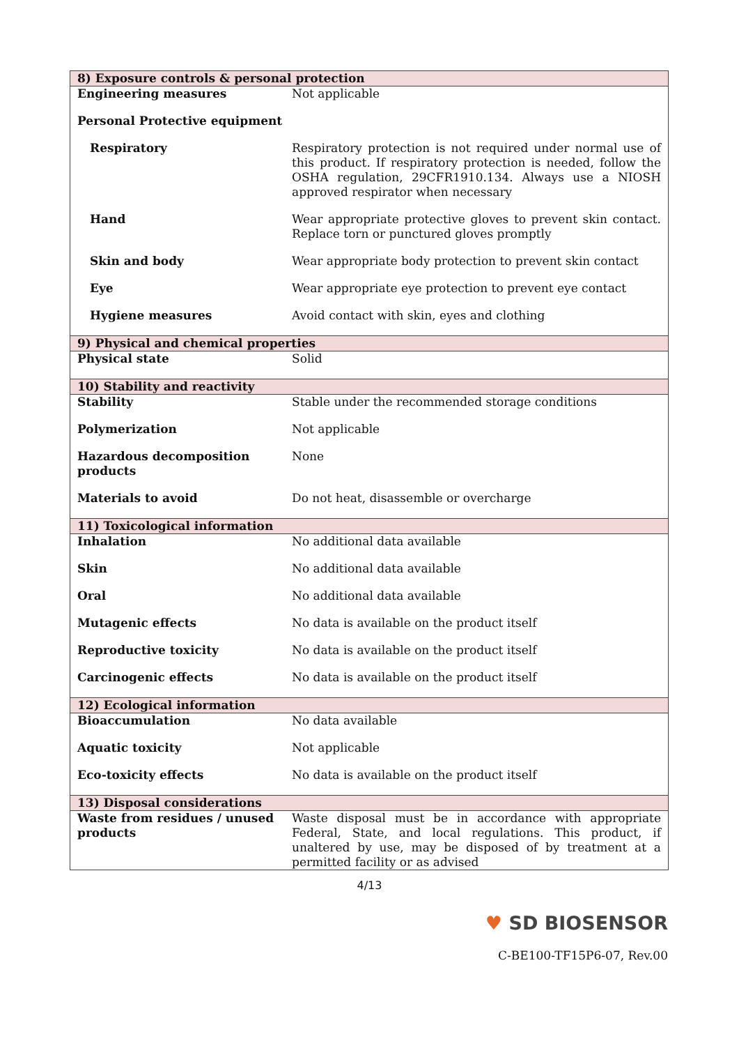| 8) Exposure controls & personal protection | |
| Engineering measures | Not applicable |
| Personal Protective equipment | |
| Respiratory | Respiratory protection is not required under normal use of this product. If respiratory protection is needed, follow the OSHA regulation, 29CFR1910.134. Always use a NIOSH approved respirator when necessary |
| Hand | Wear appropriate protective gloves to prevent skin contact. Replace torn or punctured gloves promptly |
| Skin and body | Wear appropriate body protection to prevent skin contact |
| Eye | Wear appropriate eye protection to prevent eye contact |
| Hygiene measures | Avoid contact with skin, eyes and clothing |
| 9) Physical and chemical properties | |
| Physical state | Solid |
| 10) Stability and reactivity | |
| Stability | Stable under the recommended storage conditions |
| Polymerization | Not applicable |
| Hazardous decomposition products | None |
| Materials to avoid | Do not heat, disassemble or overcharge |
| 11) Toxicological information | |
| Inhalation | No additional data available |
| Skin | No additional data available |
| Oral | No additional data available |
| Mutagenic effects | No data is available on the product itself |
| Reproductive toxicity | No data is available on the product itself |
| Carcinogenic effects | No data is available on the product itself |
| 12) Ecological information | |
| Bioaccumulation | No data available |
| Aquatic toxicity | Not applicable |
| Eco-toxicity effects | No data is available on the product itself |
| 13) Disposal considerations | |
| Waste from residues / unused products | Waste disposal must be in accordance with appropriate Federal, State, and local regulations. This product, if unaltered by use, may be disposed of by treatment at a permitted facility or as advised |
4/13
♥ SD BIOSENSOR
C-BE100-TF15P6-07, Rev.00